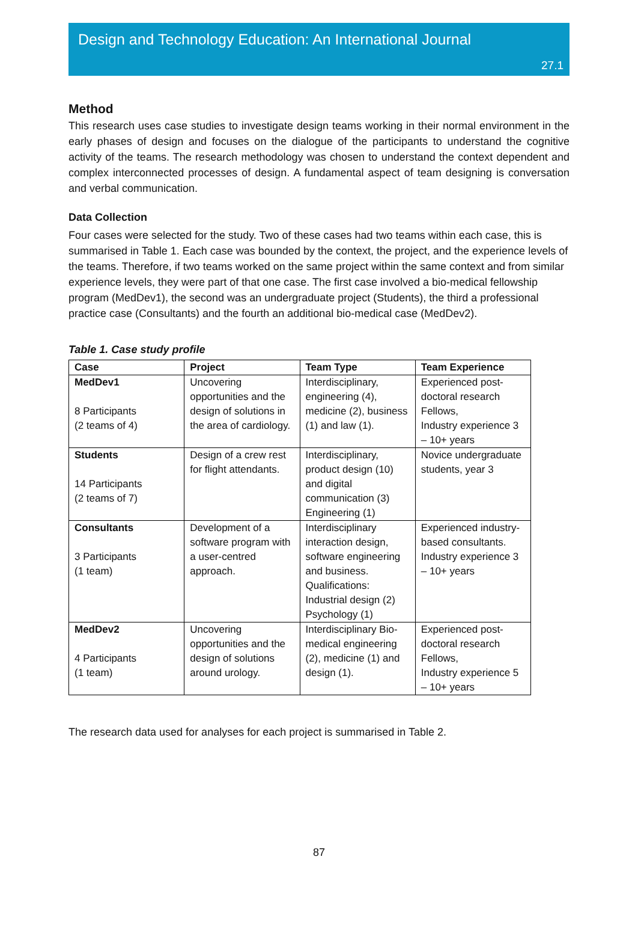Design and Technology Education: An International Journal
27.1
Method
This research uses case studies to investigate design teams working in their normal environment in the early phases of design and focuses on the dialogue of the participants to understand the cognitive activity of the teams. The research methodology was chosen to understand the context dependent and complex interconnected processes of design. A fundamental aspect of team designing is conversation and verbal communication.
Data Collection
Four cases were selected for the study. Two of these cases had two teams within each case, this is summarised in Table 1. Each case was bounded by the context, the project, and the experience levels of the teams. Therefore, if two teams worked on the same project within the same context and from similar experience levels, they were part of that one case. The first case involved a bio-medical fellowship program (MedDev1), the second was an undergraduate project (Students), the third a professional practice case (Consultants) and the fourth an additional bio-medical case (MedDev2).
Table 1. Case study profile
| Case | Project | Team Type | Team Experience |
| --- | --- | --- | --- |
| MedDev1 8 Participants (2 teams of 4) | Uncovering opportunities and the design of solutions in the area of cardiology. | Interdisciplinary, engineering (4), medicine (2), business (1) and law (1). | Experienced post-doctoral research Fellows, Industry experience 3 – 10+ years |
| Students 14 Participants (2 teams of 7) | Design of a crew rest for flight attendants. | Interdisciplinary, product design (10) and digital communication (3) Engineering (1) | Novice undergraduate students, year 3 |
| Consultants 3 Participants (1 team) | Development of a software program with a user-centred approach. | Interdisciplinary interaction design, software engineering and business. Qualifications: Industrial design (2) Psychology (1) | Experienced industry-based consultants. Industry experience 3 – 10+ years |
| MedDev2 4 Participants (1 team) | Uncovering opportunities and the design of solutions around urology. | Interdisciplinary Bio-medical engineering (2), medicine (1) and design (1). | Experienced post-doctoral research Fellows, Industry experience 5 – 10+ years |
The research data used for analyses for each project is summarised in Table 2.
87